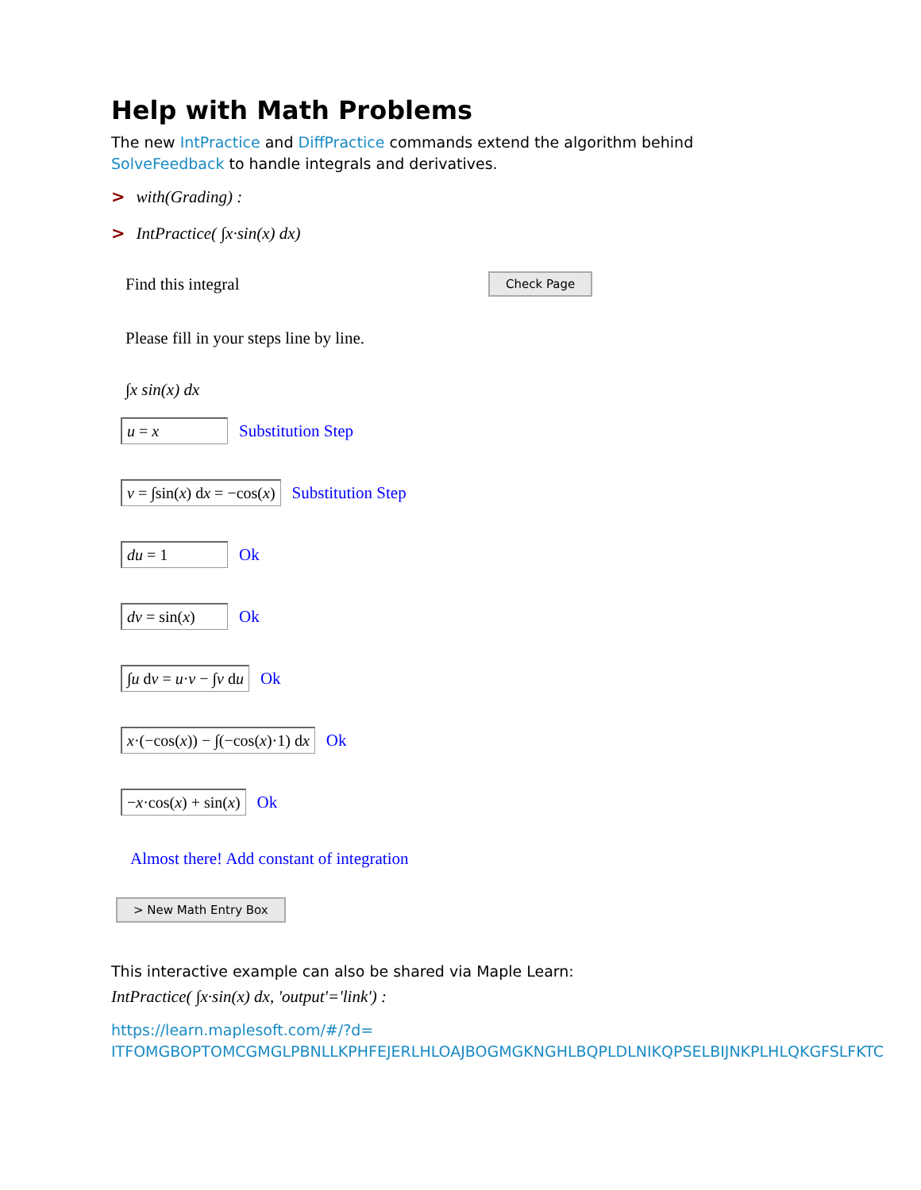Help with Math Problems
The new IntPractice and DiffPractice commands extend the algorithm behind
SolveFeedback to handle integrals and derivatives.
> with(Grading) :
> IntPractice( ∫x·sin(x) dx)
Find this integral Check Page
Please fill in your steps line by line.
∫x sin(x) dx
u = x Substitution Step
v = ∫sin(x) dx = −cos(x) Substitution Step
du = 1 Ok
dv = sin(x) Ok
∫u dv = u·v − ∫v du Ok
x·(−cos(x)) − ∫(−cos(x)·1) dx Ok
−x·cos(x) + sin(x) Ok
Almost there! Add constant of integration
> New Math Entry Box
This interactive example can also be shared via Maple Learn:
IntPractice( ∫x·sin(x) dx, 'output'='link') :
https://learn.maplesoft.com/#/?d=
ITFOMGBOPTOMCGMGLPBNLLKPHFEJERLHLOAJBOGMGKNGHLBQPLDLNIKQPSELBIJNKPLHLQKGFSLFKTC